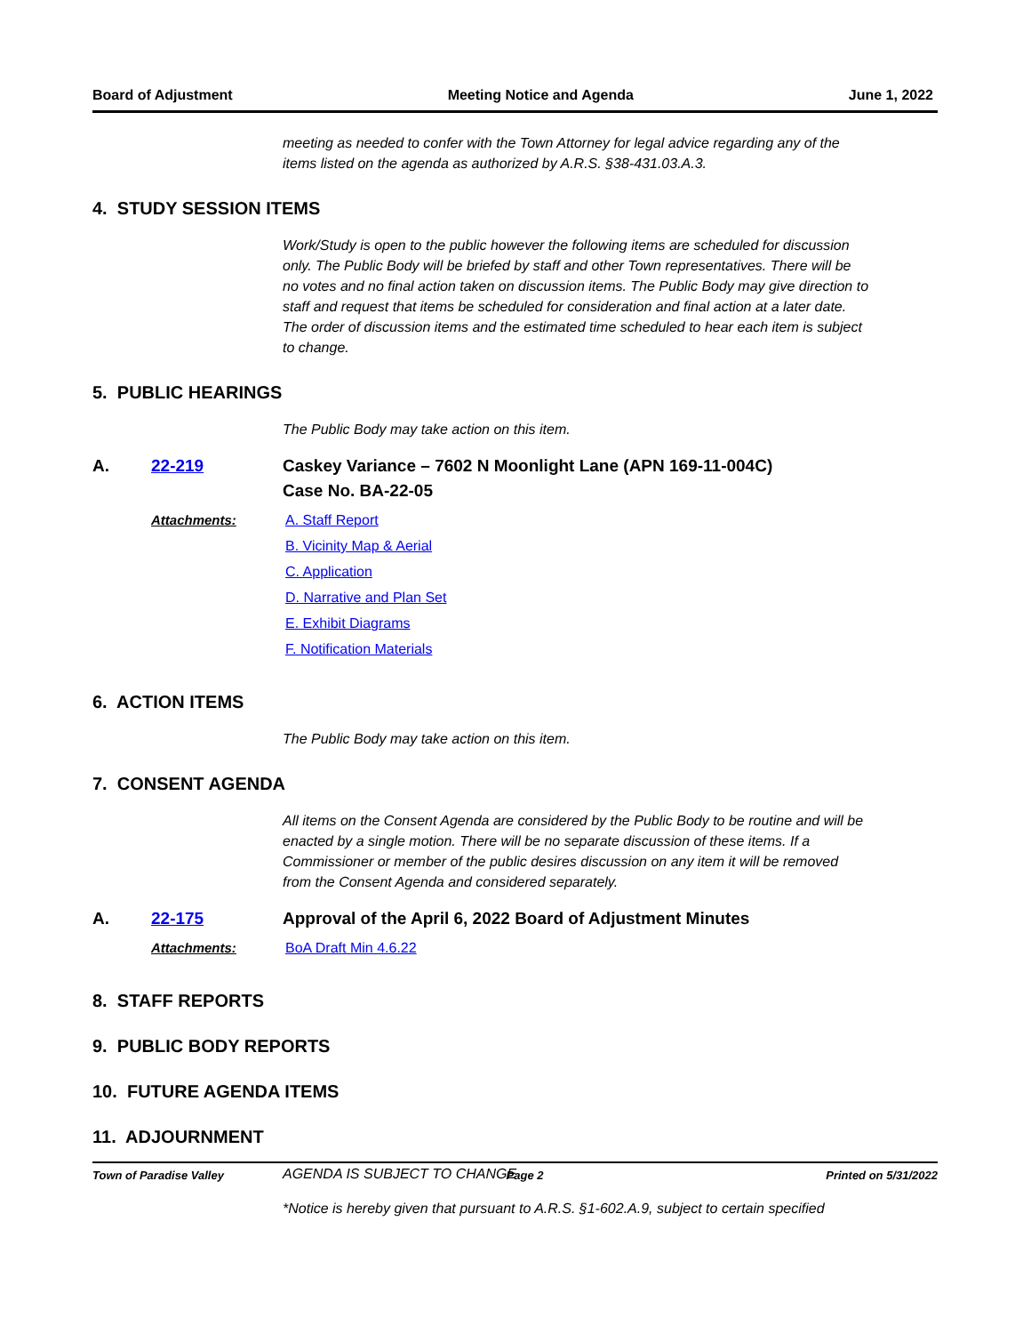Board of Adjustment Meeting Notice and Agenda June 1, 2022
meeting as needed to confer with the Town Attorney for legal advice regarding any of the items listed on the agenda as authorized by A.R.S. §38-431.03.A.3.
4. STUDY SESSION ITEMS
Work/Study is open to the public however the following items are scheduled for discussion only. The Public Body will be briefed by staff and other Town representatives. There will be no votes and no final action taken on discussion items. The Public Body may give direction to staff and request that items be scheduled for consideration and final action at a later date. The order of discussion items and the estimated time scheduled to hear each item is subject to change.
5. PUBLIC HEARINGS
The Public Body may take action on this item.
A. 22-219 Caskey Variance – 7602 N Moonlight Lane (APN 169-11-004C)
Case No. BA-22-05
Attachments: A. Staff Report
B. Vicinity Map & Aerial
C. Application
D. Narrative and Plan Set
E. Exhibit Diagrams
F. Notification Materials
6. ACTION ITEMS
The Public Body may take action on this item.
7. CONSENT AGENDA
All items on the Consent Agenda are considered by the Public Body to be routine and will be enacted by a single motion. There will be no separate discussion of these items. If a Commissioner or member of the public desires discussion on any item it will be removed from the Consent Agenda and considered separately.
A. 22-175 Approval of the April 6, 2022 Board of Adjustment Minutes
Attachments: BoA Draft Min 4.6.22
8. STAFF REPORTS
9. PUBLIC BODY REPORTS
10. FUTURE AGENDA ITEMS
11. ADJOURNMENT
AGENDA IS SUBJECT TO CHANGE
*Notice is hereby given that pursuant to A.R.S. §1-602.A.9, subject to certain specified
Town of Paradise Valley Page 2 Printed on 5/31/2022